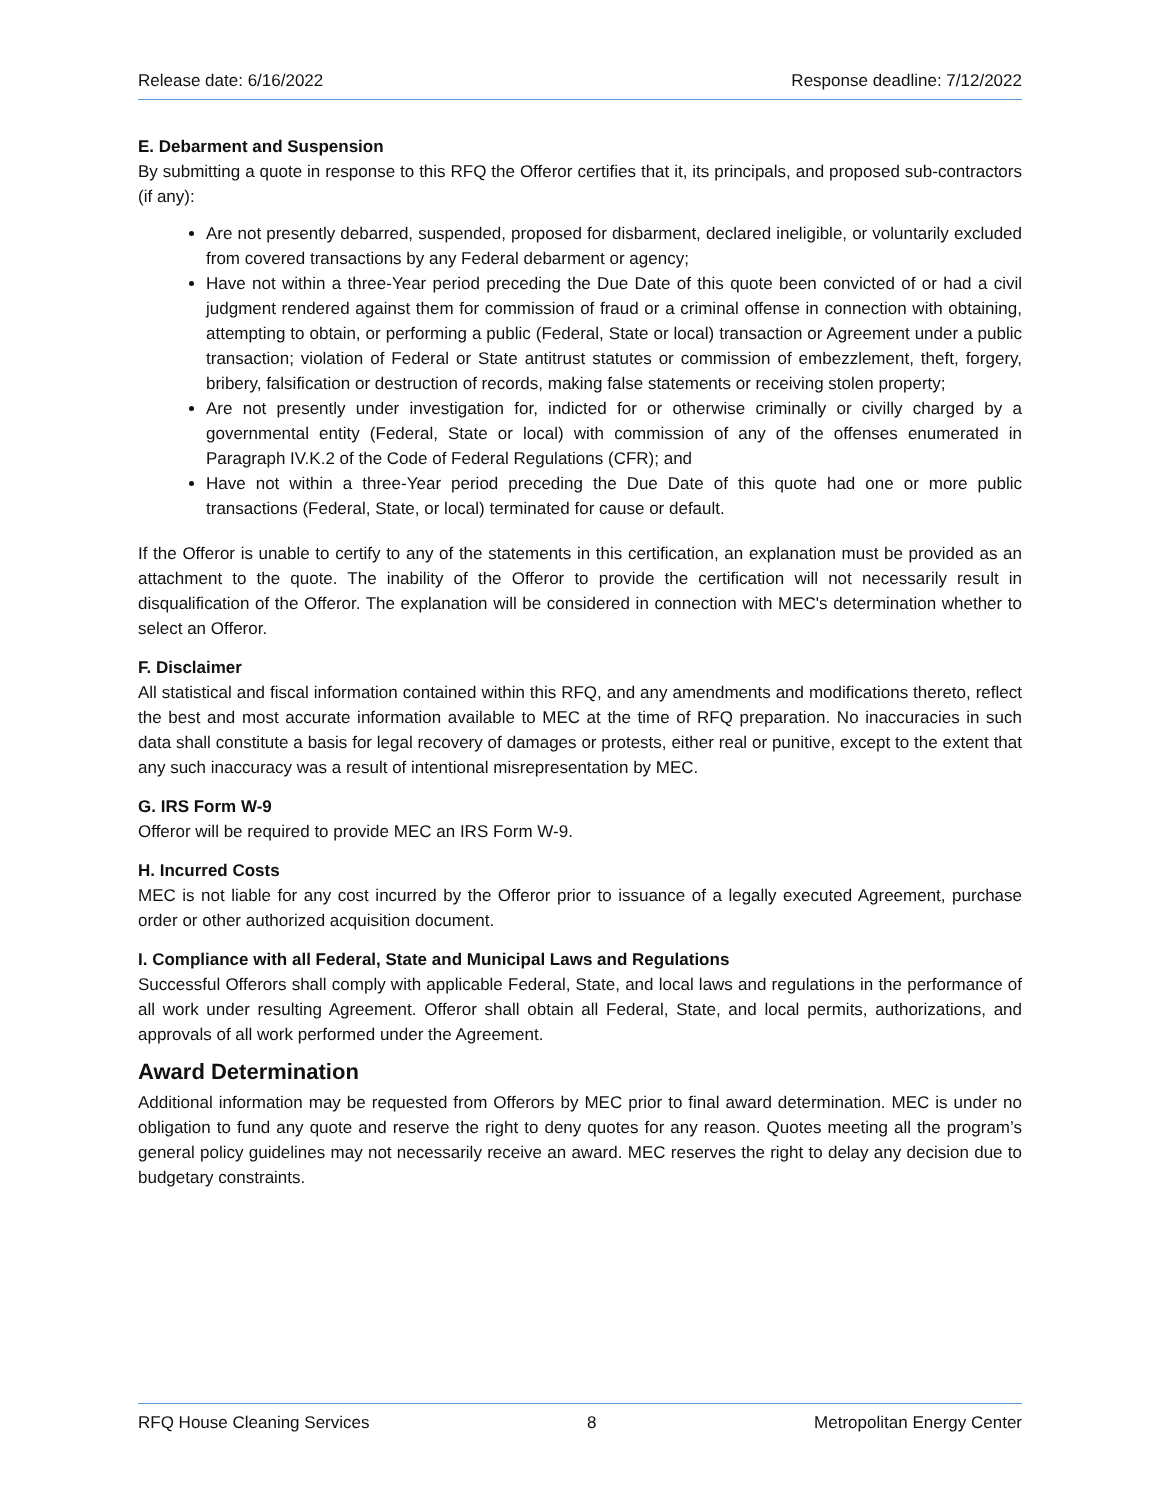Release date: 6/16/2022 Response deadline: 7/12/2022
E. Debarment and Suspension
By submitting a quote in response to this RFQ the Offeror certifies that it, its principals, and proposed sub-contractors (if any):
Are not presently debarred, suspended, proposed for disbarment, declared ineligible, or voluntarily excluded from covered transactions by any Federal debarment or agency;
Have not within a three-Year period preceding the Due Date of this quote been convicted of or had a civil judgment rendered against them for commission of fraud or a criminal offense in connection with obtaining, attempting to obtain, or performing a public (Federal, State or local) transaction or Agreement under a public transaction; violation of Federal or State antitrust statutes or commission of embezzlement, theft, forgery, bribery, falsification or destruction of records, making false statements or receiving stolen property;
Are not presently under investigation for, indicted for or otherwise criminally or civilly charged by a governmental entity (Federal, State or local) with commission of any of the offenses enumerated in Paragraph IV.K.2 of the Code of Federal Regulations (CFR); and
Have not within a three-Year period preceding the Due Date of this quote had one or more public transactions (Federal, State, or local) terminated for cause or default.
If the Offeror is unable to certify to any of the statements in this certification, an explanation must be provided as an attachment to the quote. The inability of the Offeror to provide the certification will not necessarily result in disqualification of the Offeror. The explanation will be considered in connection with MEC's determination whether to select an Offeror.
F. Disclaimer
All statistical and fiscal information contained within this RFQ, and any amendments and modifications thereto, reflect the best and most accurate information available to MEC at the time of RFQ preparation. No inaccuracies in such data shall constitute a basis for legal recovery of damages or protests, either real or punitive, except to the extent that any such inaccuracy was a result of intentional misrepresentation by MEC.
G. IRS Form W-9
Offeror will be required to provide MEC an IRS Form W-9.
H. Incurred Costs
MEC is not liable for any cost incurred by the Offeror prior to issuance of a legally executed Agreement, purchase order or other authorized acquisition document.
I. Compliance with all Federal, State and Municipal Laws and Regulations
Successful Offerors shall comply with applicable Federal, State, and local laws and regulations in the performance of all work under resulting Agreement. Offeror shall obtain all Federal, State, and local permits, authorizations, and approvals of all work performed under the Agreement.
Award Determination
Additional information may be requested from Offerors by MEC prior to final award determination. MEC is under no obligation to fund any quote and reserve the right to deny quotes for any reason. Quotes meeting all the program’s general policy guidelines may not necessarily receive an award. MEC reserves the right to delay any decision due to budgetary constraints.
RFQ House Cleaning Services 8 Metropolitan Energy Center